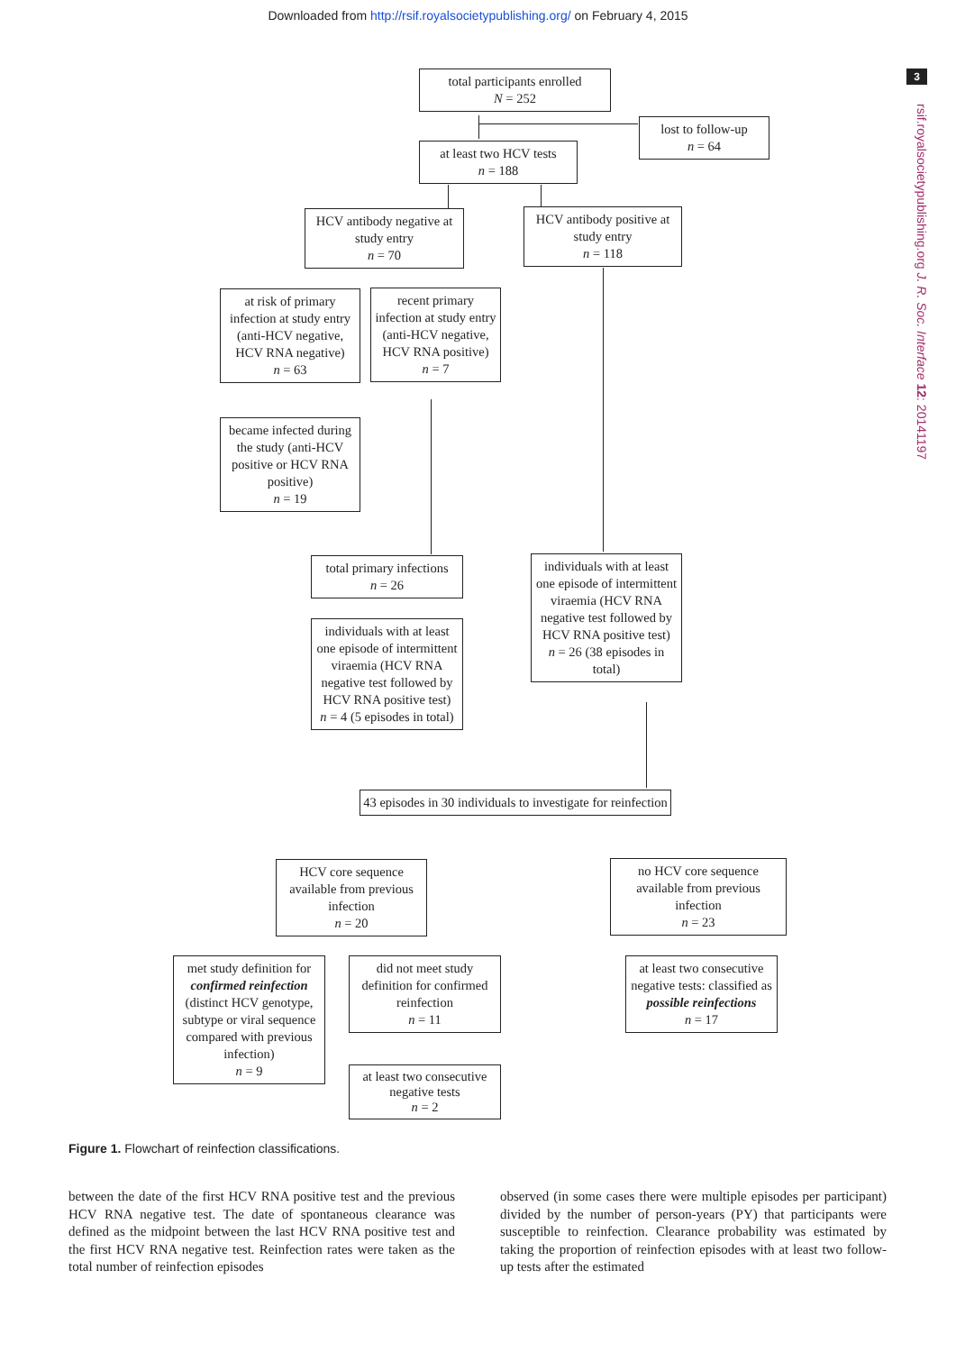Downloaded from http://rsif.royalsocietypublishing.org/ on February 4, 2015
3
rsif.royalsocietypublishing.org J. R. Soc. Interface 12: 20141197
total participants enrolled
N = 252
lost to follow-up
n = 64
at least two HCV tests
n = 188
HCV antibody negative at study entry
n = 70
HCV antibody positive at study entry
n = 118
at risk of primary infection at study entry (anti-HCV negative, HCV RNA negative)
n = 63
recent primary infection at study entry (anti-HCV negative, HCV RNA positive)
n = 7
became infected during the study (anti-HCV positive or HCV RNA positive)
n = 19
total primary infections
n = 26
individuals with at least one episode of intermittent viraemia (HCV RNA negative test followed by HCV RNA positive test)
n = 26 (38 episodes in total)
individuals with at least one episode of intermittent viraemia (HCV RNA negative test followed by HCV RNA positive test)
n = 4 (5 episodes in total)
43 episodes in 30 individuals to investigate for reinfection
HCV core sequence available from previous infection
n = 20
no HCV core sequence available from previous infection
n = 23
met study definition for confirmed reinfection (distinct HCV genotype, subtype or viral sequence compared with previous infection)
n = 9
did not meet study definition for confirmed reinfection
n = 11
at least two consecutive negative tests: classified as possible reinfections
n = 17
at least two consecutive negative tests
n = 2
Figure 1. Flowchart of reinfection classifications.
between the date of the first HCV RNA positive test and the previous HCV RNA negative test. The date of spontaneous clearance was defined as the midpoint between the last HCV RNA positive test and the first HCV RNA negative test. Reinfection rates were taken as the total number of reinfection episodes
observed (in some cases there were multiple episodes per participant) divided by the number of person-years (PY) that participants were susceptible to reinfection. Clearance probability was estimated by taking the proportion of reinfection episodes with at least two follow-up tests after the estimated